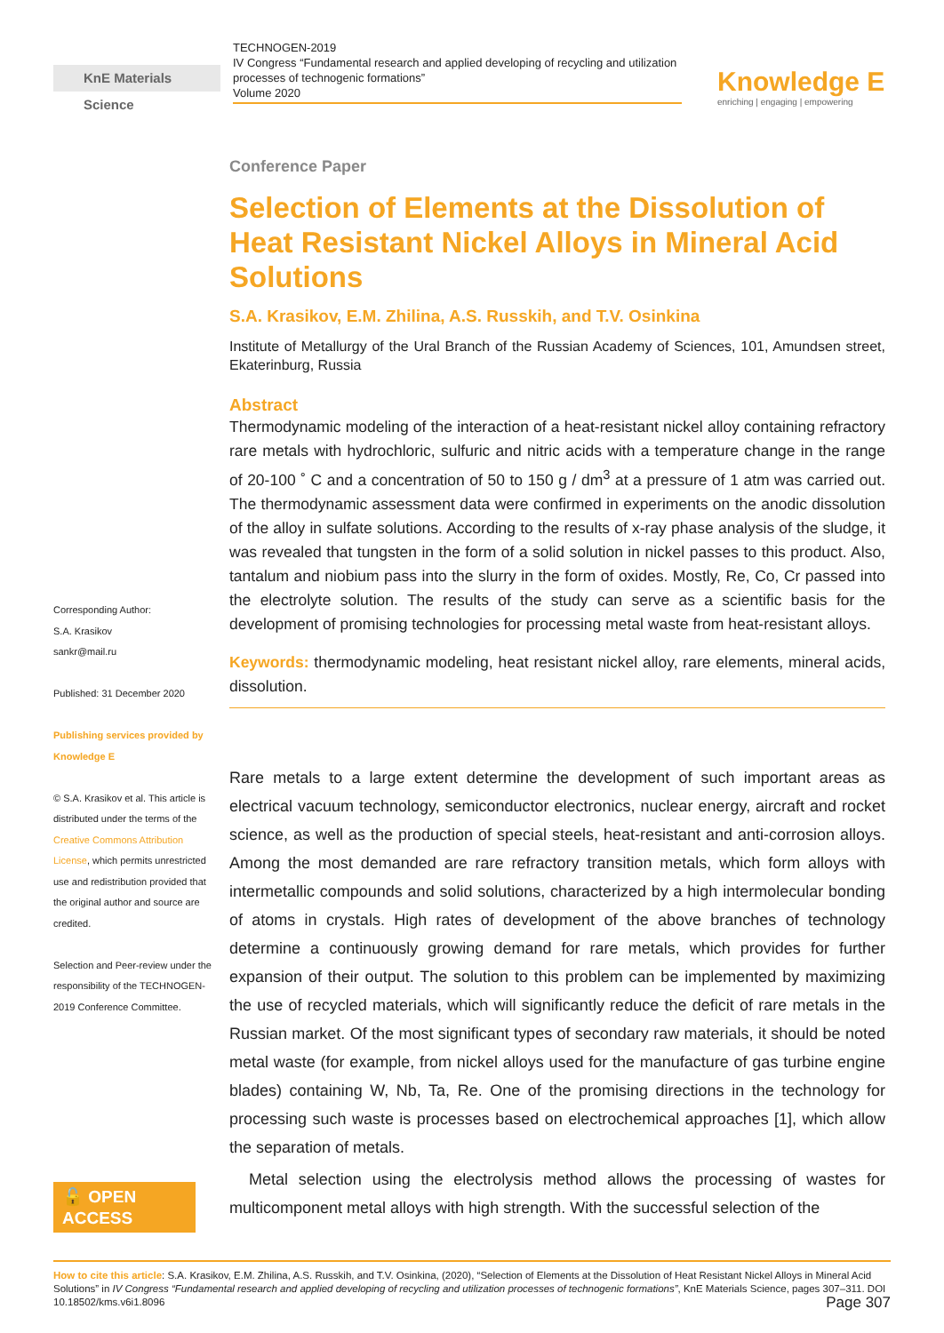KnE Materials Science
TECHNOGEN-2019
IV Congress “Fundamental research and applied developing of recycling and utilization processes of technogenic formations”
Volume 2020
Knowledge E
enriching | engaging | empowering
Corresponding Author:
S.A. Krasikov
sankr@mail.ru
Published: 31 December 2020
Publishing services provided by Knowledge E
© S.A. Krasikov et al. This article is distributed under the terms of the Creative Commons Attribution License, which permits unrestricted use and redistribution provided that the original author and source are credited.
Selection and Peer-review under the responsibility of the TECHNOGEN-2019 Conference Committee.
🔓 OPEN ACCESS
Conference Paper
Selection of Elements at the Dissolution of Heat Resistant Nickel Alloys in Mineral Acid Solutions
S.A. Krasikov, E.M. Zhilina, A.S. Russkih, and T.V. Osinkina
Institute of Metallurgy of the Ural Branch of the Russian Academy of Sciences, 101, Amundsen street, Ekaterinburg, Russia
Abstract
Thermodynamic modeling of the interaction of a heat-resistant nickel alloy containing refractory rare metals with hydrochloric, sulfuric and nitric acids with a temperature change in the range of 20-100 ˚ C and a concentration of 50 to 150 g / dm<sup>3</sup> at a pressure of 1 atm was carried out. The thermodynamic assessment data were confirmed in experiments on the anodic dissolution of the alloy in sulfate solutions. According to the results of x-ray phase analysis of the sludge, it was revealed that tungsten in the form of a solid solution in nickel passes to this product. Also, tantalum and niobium pass into the slurry in the form of oxides. Mostly, Re, Co, Cr passed into the electrolyte solution. The results of the study can serve as a scientific basis for the development of promising technologies for processing metal waste from heat-resistant alloys.
Keywords: thermodynamic modeling, heat resistant nickel alloy, rare elements, mineral acids, dissolution.
Rare metals to a large extent determine the development of such important areas as electrical vacuum technology, semiconductor electronics, nuclear energy, aircraft and rocket science, as well as the production of special steels, heat-resistant and anti-corrosion alloys. Among the most demanded are rare refractory transition metals, which form alloys with intermetallic compounds and solid solutions, characterized by a high intermolecular bonding of atoms in crystals. High rates of development of the above branches of technology determine a continuously growing demand for rare metals, which provides for further expansion of their output. The solution to this problem can be implemented by maximizing the use of recycled materials, which will significantly reduce the deficit of rare metals in the Russian market. Of the most significant types of secondary raw materials, it should be noted metal waste (for example, from nickel alloys used for the manufacture of gas turbine engine blades) containing W, Nb, Ta, Re. One of the promising directions in the technology for processing such waste is processes based on electrochemical approaches [1], which allow the separation of metals.
Metal selection using the electrolysis method allows the processing of wastes for multicomponent metal alloys with high strength. With the successful selection of the
How to cite this article: S.A. Krasikov, E.M. Zhilina, A.S. Russkih, and T.V. Osinkina, (2020), “Selection of Elements at the Dissolution of Heat Resistant Nickel Alloys in Mineral Acid Solutions” in IV Congress “Fundamental research and applied developing of recycling and utilization processes of technogenic formations”, KnE Materials Science, pages 307–311. DOI 10.18502/kms.v6i1.8096 Page 307